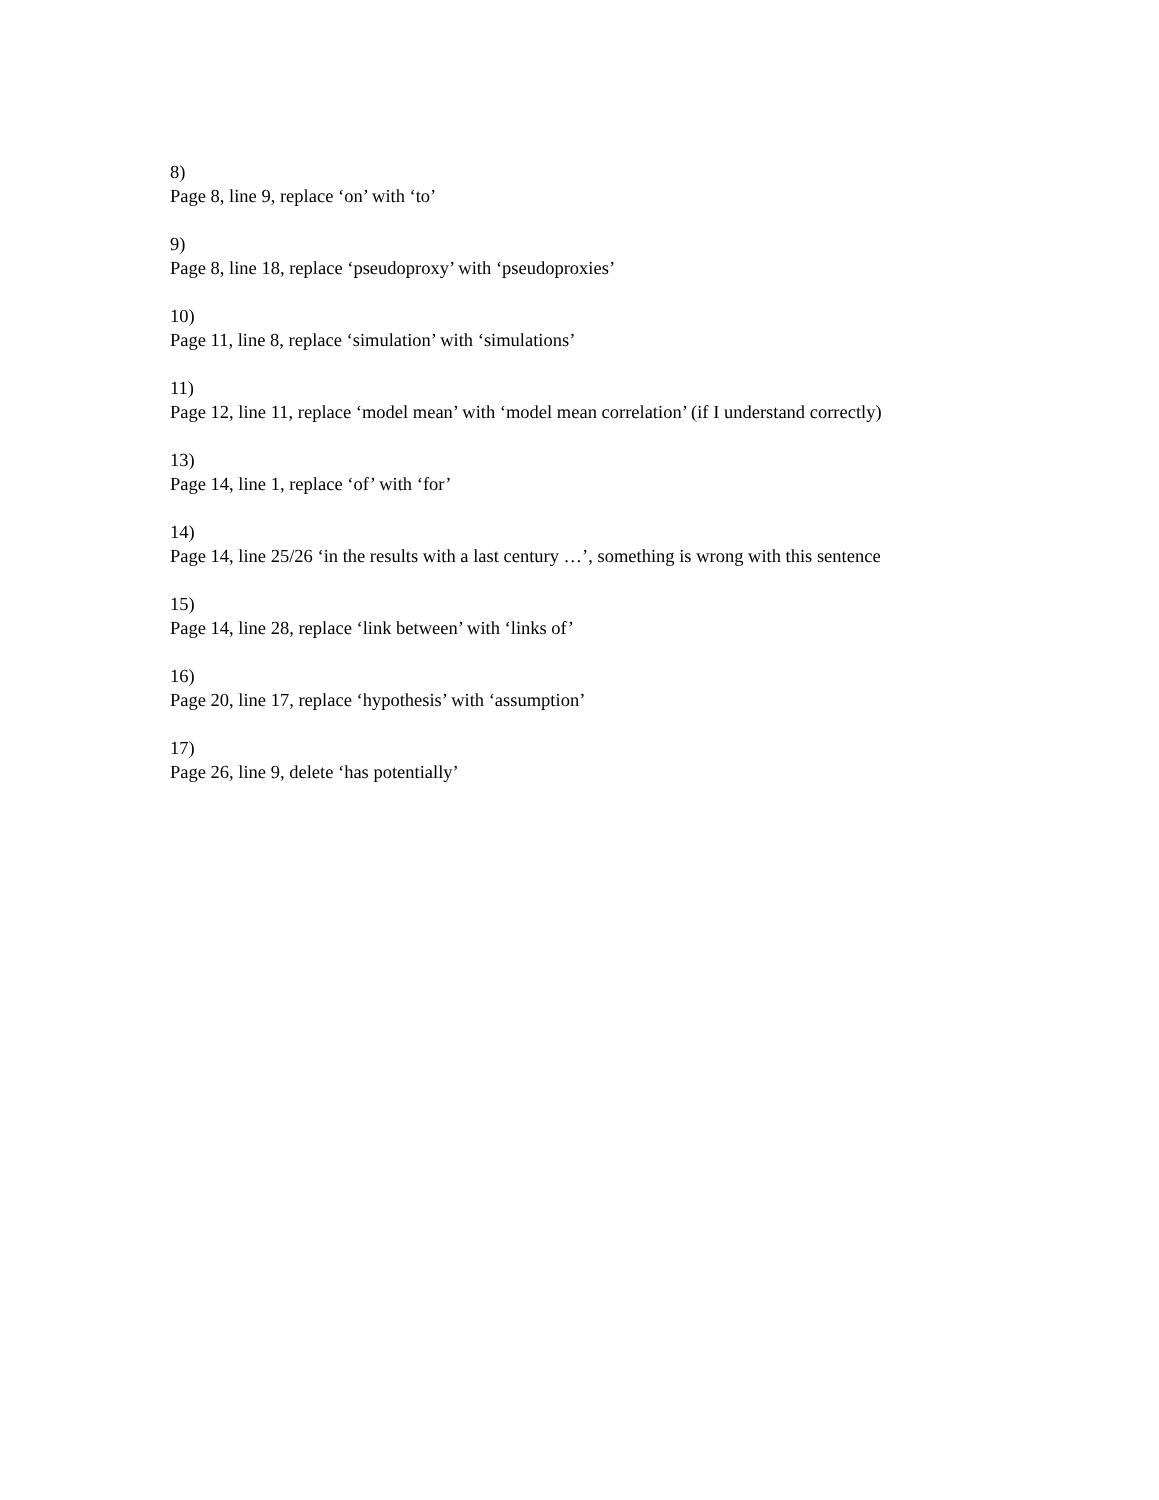8)
Page 8, line 9, replace ‘on’ with ‘to’
9)
Page 8, line 18, replace ‘pseudoproxy’ with ‘pseudoproxies’
10)
Page 11, line 8, replace ‘simulation’ with ‘simulations’
11)
Page 12, line 11, replace ‘model mean’ with ‘model mean correlation’ (if I understand correctly)
13)
Page 14, line 1, replace ‘of’ with ‘for’
14)
Page 14, line 25/26 ‘in the results with a last century …’, something is wrong with this sentence
15)
Page 14, line 28, replace ‘link between’ with ‘links of’
16)
Page 20, line 17, replace ‘hypothesis’ with ‘assumption’
17)
Page 26, line 9, delete ‘has potentially’